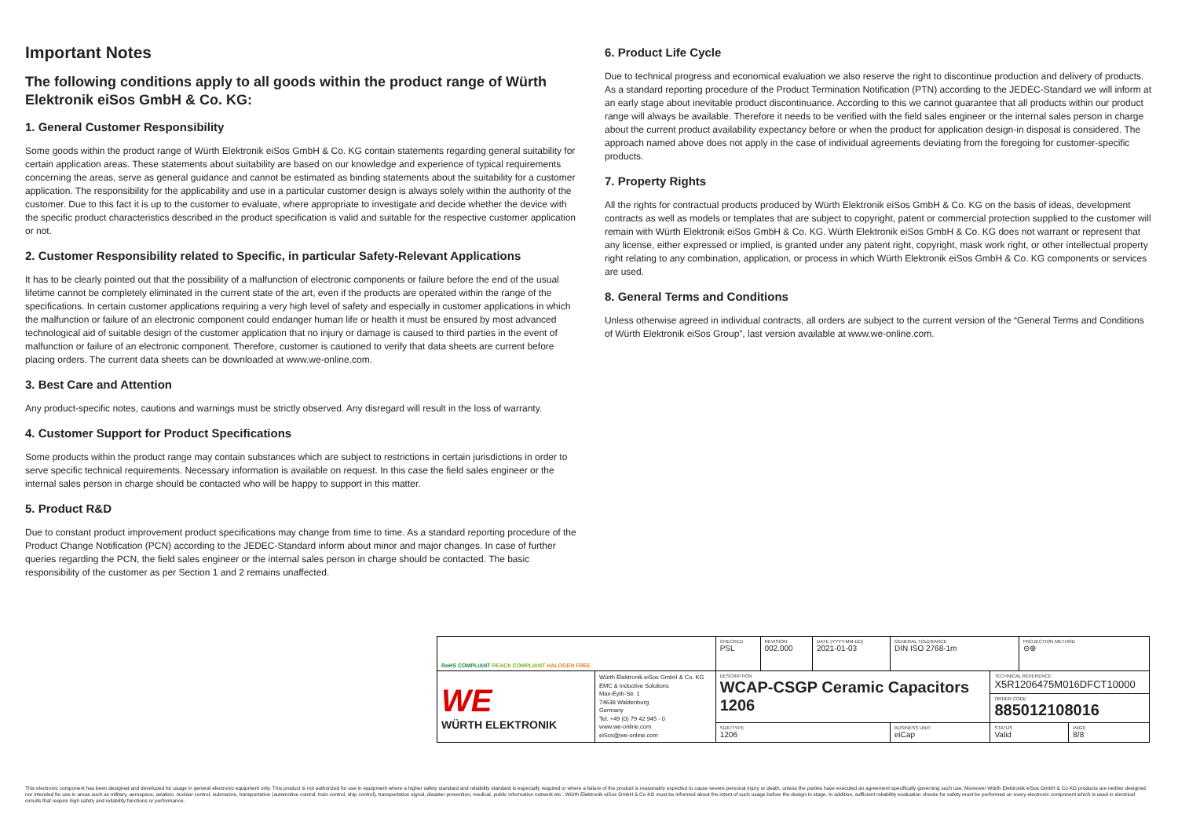Important Notes
The following conditions apply to all goods within the product range of Würth Elektronik eiSos GmbH & Co. KG:
1. General Customer Responsibility
Some goods within the product range of Würth Elektronik eiSos GmbH & Co. KG contain statements regarding general suitability for certain application areas. These statements about suitability are based on our knowledge and experience of typical requirements concerning the areas, serve as general guidance and cannot be estimated as binding statements about the suitability for a customer application. The responsibility for the applicability and use in a particular customer design is always solely within the authority of the customer. Due to this fact it is up to the customer to evaluate, where appropriate to investigate and decide whether the device with the specific product characteristics described in the product specification is valid and suitable for the respective customer application or not.
2. Customer Responsibility related to Specific, in particular Safety-Relevant Applications
It has to be clearly pointed out that the possibility of a malfunction of electronic components or failure before the end of the usual lifetime cannot be completely eliminated in the current state of the art, even if the products are operated within the range of the specifications. In certain customer applications requiring a very high level of safety and especially in customer applications in which the malfunction or failure of an electronic component could endanger human life or health it must be ensured by most advanced technological aid of suitable design of the customer application that no injury or damage is caused to third parties in the event of malfunction or failure of an electronic component. Therefore, customer is cautioned to verify that data sheets are current before placing orders. The current data sheets can be downloaded at www.we-online.com.
3. Best Care and Attention
Any product-specific notes, cautions and warnings must be strictly observed. Any disregard will result in the loss of warranty.
4. Customer Support for Product Specifications
Some products within the product range may contain substances which are subject to restrictions in certain jurisdictions in order to serve specific technical requirements. Necessary information is available on request. In this case the field sales engineer or the internal sales person in charge should be contacted who will be happy to support in this matter.
5. Product R&D
Due to constant product improvement product specifications may change from time to time. As a standard reporting procedure of the Product Change Notification (PCN) according to the JEDEC-Standard inform about minor and major changes. In case of further queries regarding the PCN, the field sales engineer or the internal sales person in charge should be contacted. The basic responsibility of the customer as per Section 1 and 2 remains unaffected.
6. Product Life Cycle
Due to technical progress and economical evaluation we also reserve the right to discontinue production and delivery of products. As a standard reporting procedure of the Product Termination Notification (PTN) according to the JEDEC-Standard we will inform at an early stage about inevitable product discontinuance. According to this we cannot guarantee that all products within our product range will always be available. Therefore it needs to be verified with the field sales engineer or the internal sales person in charge about the current product availability expectancy before or when the product for application design-in disposal is considered. The approach named above does not apply in the case of individual agreements deviating from the foregoing for customer-specific products.
7. Property Rights
All the rights for contractual products produced by Würth Elektronik eiSos GmbH & Co. KG on the basis of ideas, development contracts as well as models or templates that are subject to copyright, patent or commercial protection supplied to the customer will remain with Würth Elektronik eiSos GmbH & Co. KG. Würth Elektronik eiSos GmbH & Co. KG does not warrant or represent that any license, either expressed or implied, is granted under any patent right, copyright, mask work right, or other intellectual property right relating to any combination, application, or process in which Würth Elektronik eiSos GmbH & Co. KG components or services are used.
8. General Terms and Conditions
Unless otherwise agreed in individual contracts, all orders are subject to the current version of the “General Terms and Conditions of Würth Elektronik eiSos Group”, last version available at www.we-online.com.
| RoHS COMPLIANT REACh COMPLIANT HALOGEN FREE | | CHECKED PSL | REVISION 002.000 | DATE (YYYY-MM-DD) 2021-01-03 | GENERAL TOLERANCE DIN ISO 2768-1m | | PROJECTION METHOD ⊖⊕ | |
| WE WÜRTH ELEKTRONIK | Würth Elektronik eiSos GmbH & Co. KG EMC & Inductive Solutions Max-Eyth-Str. 1 74638 Waldenburg Germany Tel. +49 (0) 79 42 945 - 0 www.we-online.com eiSos@we-online.com | DESCRIPTION WCAP-CSGP Ceramic Capacitors 1206 | | | | TECHNICAL REFERENCE X5R1206475M016DFCT10000 | | |
| | | | | | | ORDER CODE 885012108016 | | |
| | | SIZE/TYPE 1206 | | | BUSINESS UNIT eiCap | STATUS Valid | | PAGE 8/8 |
This electronic component has been designed and developed for usage in general electronic equipment only. This product is not authorized for use in equipment where a higher safety standard and reliability standard is especially required or where a failure of the product is reasonably expected to cause severe personal injury or death, unless the parties have executed an agreement specifically governing such use. Moreover Würth Elektronik eiSos GmbH & Co KG products are neither designed nor intended for use in areas such as military, aerospace, aviation, nuclear control, submarine, transportation (automotive control, train control, ship control), transportation signal, disaster prevention, medical, public information network etc.. Würth Elektronik eiSos GmbH & Co KG must be informed about the intent of such usage before the design-in stage. In addition, sufficient reliability evaluation checks for safety must be performed on every electronic component which is used in electrical circuits that require high safety and reliability functions or performance.